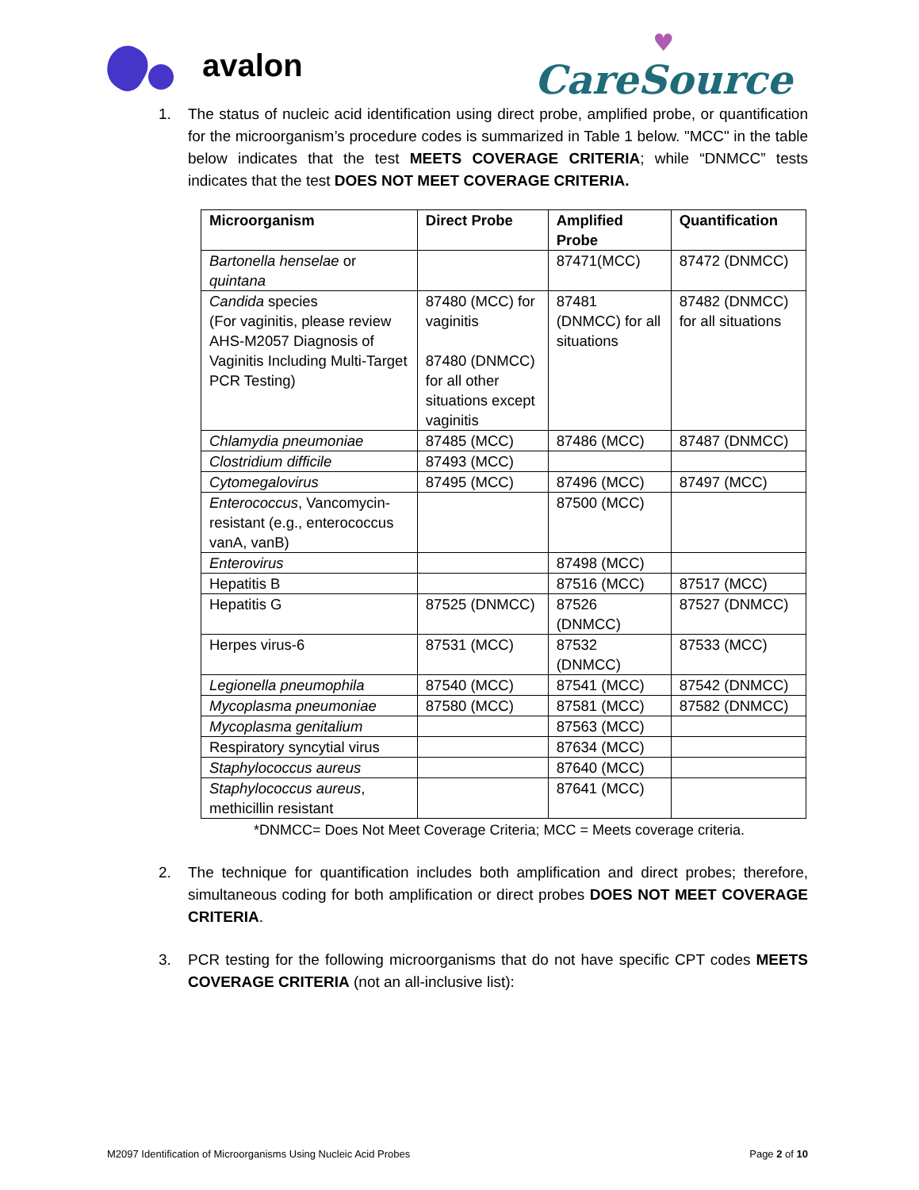avalon
♥
CareSource
1. The status of nucleic acid identification using direct probe, amplified probe, or quantification for the microorganism’s procedure codes is summarized in Table 1 below. "MCC" in the table below indicates that the test MEETS COVERAGE CRITERIA; while “DNMCC” tests indicates that the test DOES NOT MEET COVERAGE CRITERIA.
| Microorganism | Direct Probe | Amplified Probe | Quantification |
| --- | --- | --- | --- |
| Bartonella henselae or quintana | | 87471(MCC) | 87472 (DNMCC) |
| Candida species (For vaginitis, please review AHS-M2057 Diagnosis of Vaginitis Including Multi-Target PCR Testing) | 87480 (MCC) for vaginitis 87480 (DNMCC) for all other situations except vaginitis | 87481 (DNMCC) for all situations | 87482 (DNMCC) for all situations |
| Chlamydia pneumoniae | 87485 (MCC) | 87486 (MCC) | 87487 (DNMCC) |
| Clostridium difficile | 87493 (MCC) | | |
| Cytomegalovirus | 87495 (MCC) | 87496 (MCC) | 87497 (MCC) |
| Enterococcus , Vancomycin-resistant (e.g., enterococcus vanA, vanB) | | 87500 (MCC) | |
| Enterovirus | | 87498 (MCC) | |
| Hepatitis B | | 87516 (MCC) | 87517 (MCC) |
| Hepatitis G | 87525 (DNMCC) | 87526 (DNMCC) | 87527 (DNMCC) |
| Herpes virus-6 | 87531 (MCC) | 87532 (DNMCC) | 87533 (MCC) |
| Legionella pneumophila | 87540 (MCC) | 87541 (MCC) | 87542 (DNMCC) |
| Mycoplasma pneumoniae | 87580 (MCC) | 87581 (MCC) | 87582 (DNMCC) |
| Mycoplasma genitalium | | 87563 (MCC) | |
| Respiratory syncytial virus | | 87634 (MCC) | |
| Staphylococcus aureus | | 87640 (MCC) | |
| Staphylococcus aureus , methicillin resistant | | 87641 (MCC) | |
*DNMCC= Does Not Meet Coverage Criteria; MCC = Meets coverage criteria.
2. The technique for quantification includes both amplification and direct probes; therefore, simultaneous coding for both amplification or direct probes DOES NOT MEET COVERAGE CRITERIA.
3. PCR testing for the following microorganisms that do not have specific CPT codes MEETS COVERAGE CRITERIA (not an all-inclusive list):
M2097 Identification of Microorganisms Using Nucleic Acid Probes Page 2 of 10